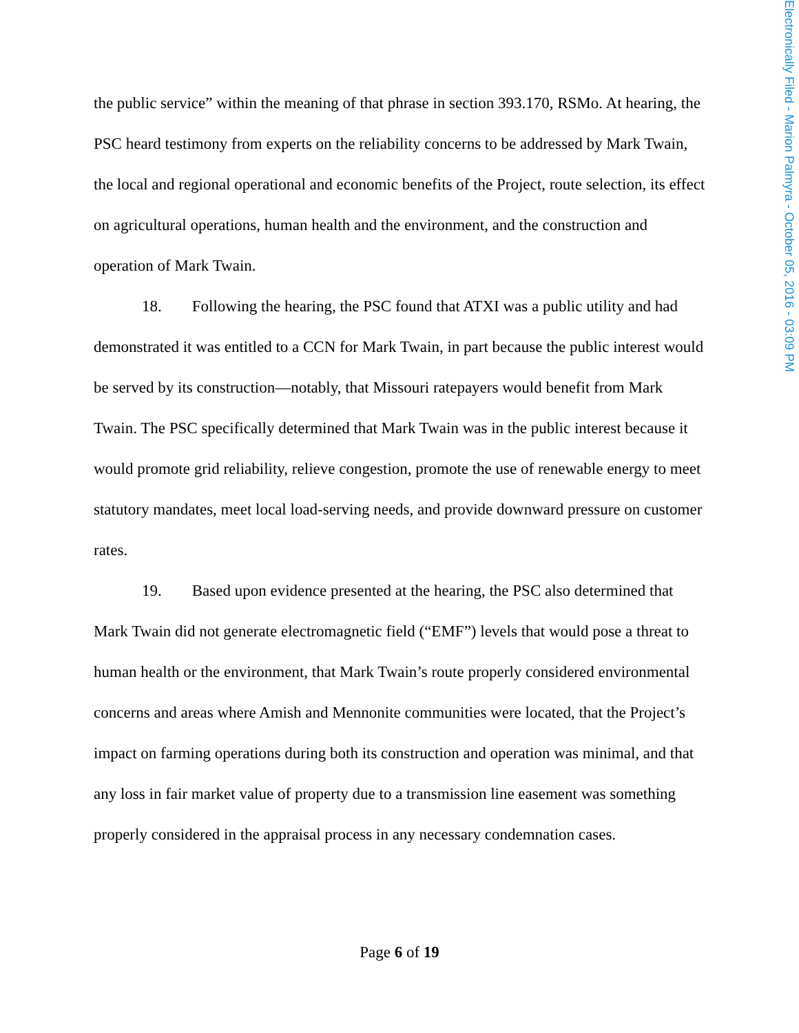Electronically Filed - Marion Palmyra - October 05, 2016 - 03:09 PM
the public service” within the meaning of that phrase in section 393.170, RSMo. At hearing, the PSC heard testimony from experts on the reliability concerns to be addressed by Mark Twain, the local and regional operational and economic benefits of the Project, route selection, its effect on agricultural operations, human health and the environment, and the construction and operation of Mark Twain.
18. Following the hearing, the PSC found that ATXI was a public utility and had demonstrated it was entitled to a CCN for Mark Twain, in part because the public interest would be served by its construction—notably, that Missouri ratepayers would benefit from Mark Twain. The PSC specifically determined that Mark Twain was in the public interest because it would promote grid reliability, relieve congestion, promote the use of renewable energy to meet statutory mandates, meet local load-serving needs, and provide downward pressure on customer rates.
19. Based upon evidence presented at the hearing, the PSC also determined that Mark Twain did not generate electromagnetic field (“EMF”) levels that would pose a threat to human health or the environment, that Mark Twain’s route properly considered environmental concerns and areas where Amish and Mennonite communities were located, that the Project’s impact on farming operations during both its construction and operation was minimal, and that any loss in fair market value of property due to a transmission line easement was something properly considered in the appraisal process in any necessary condemnation cases.
Page 6 of 19